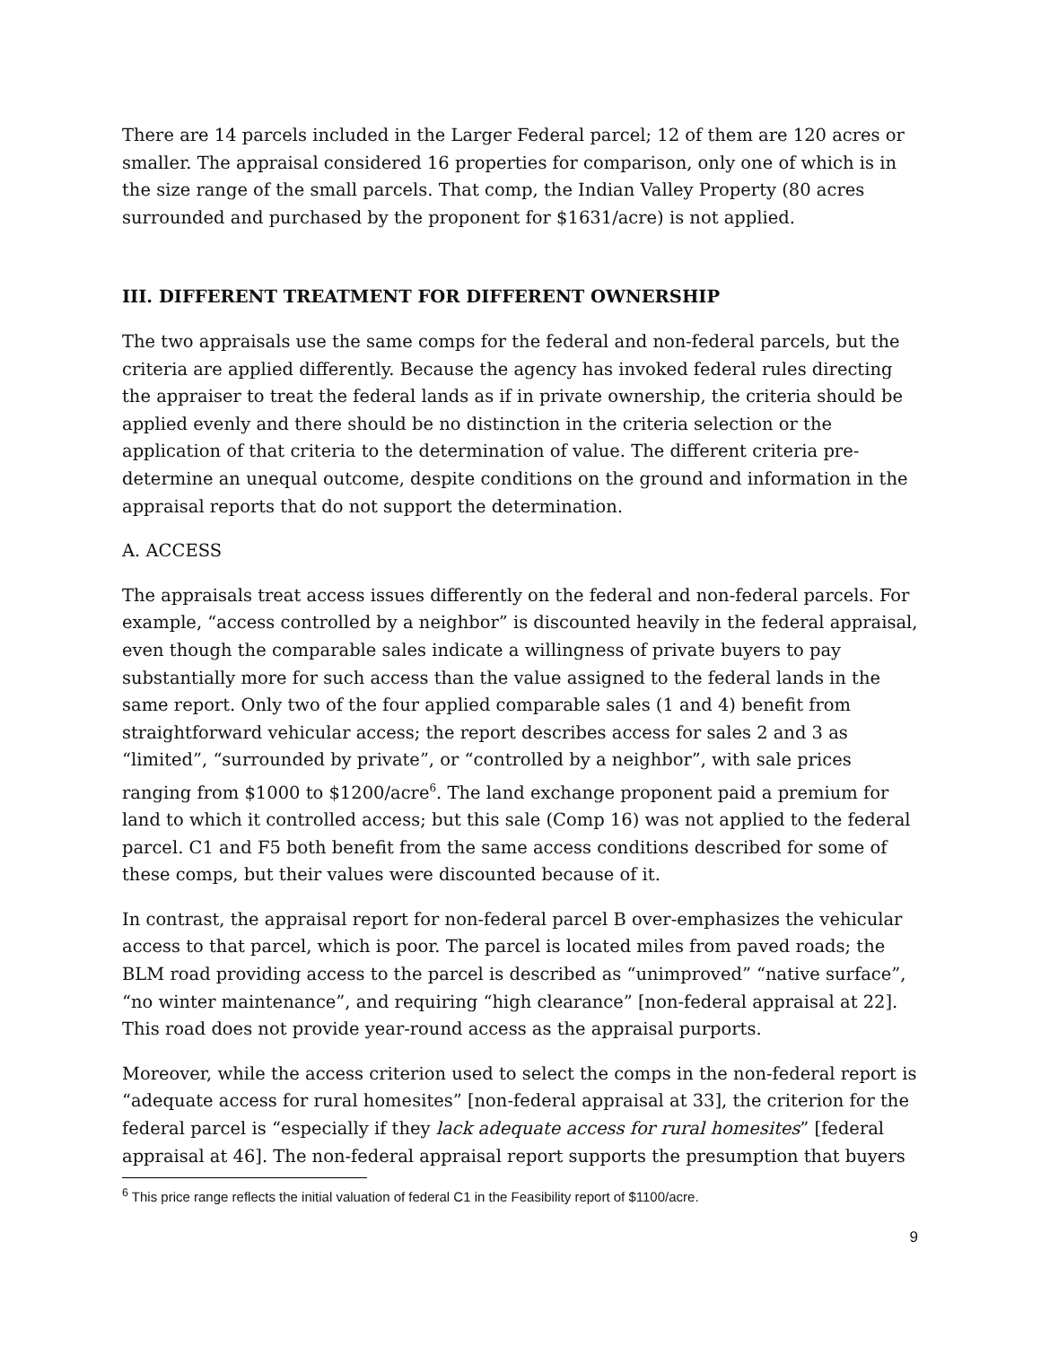There are 14 parcels included in the Larger Federal parcel; 12 of them are 120 acres or smaller. The appraisal considered 16 properties for comparison, only one of which is in the size range of the small parcels. That comp, the Indian Valley Property (80 acres surrounded and purchased by the proponent for $1631/acre) is not applied.
III. DIFFERENT TREATMENT FOR DIFFERENT OWNERSHIP
The two appraisals use the same comps for the federal and non-federal parcels, but the criteria are applied differently. Because the agency has invoked federal rules directing the appraiser to treat the federal lands as if in private ownership, the criteria should be applied evenly and there should be no distinction in the criteria selection or the application of that criteria to the determination of value. The different criteria pre-determine an unequal outcome, despite conditions on the ground and information in the appraisal reports that do not support the determination.
A. ACCESS
The appraisals treat access issues differently on the federal and non-federal parcels. For example, “access controlled by a neighbor” is discounted heavily in the federal appraisal, even though the comparable sales indicate a willingness of private buyers to pay substantially more for such access than the value assigned to the federal lands in the same report. Only two of the four applied comparable sales (1 and 4) benefit from straightforward vehicular access; the report describes access for sales 2 and 3 as “limited”, “surrounded by private”, or “controlled by a neighbor”, with sale prices ranging from $1000 to $1200/acre<sup>6</sup>. The land exchange proponent paid a premium for land to which it controlled access; but this sale (Comp 16) was not applied to the federal parcel. C1 and F5 both benefit from the same access conditions described for some of these comps, but their values were discounted because of it.
In contrast, the appraisal report for non-federal parcel B over-emphasizes the vehicular access to that parcel, which is poor. The parcel is located miles from paved roads; the BLM road providing access to the parcel is described as “unimproved” “native surface”, “no winter maintenance”, and requiring “high clearance” [non-federal appraisal at 22]. This road does not provide year-round access as the appraisal purports.
Moreover, while the access criterion used to select the comps in the non-federal report is “adequate access for rural homesites” [non-federal appraisal at 33], the criterion for the federal parcel is “especially if they lack adequate access for rural homesites” [federal appraisal at 46]. The non-federal appraisal report supports the presumption that buyers
<sup>6</sup> This price range reflects the initial valuation of federal C1 in the Feasibility report of $1100/acre.
9